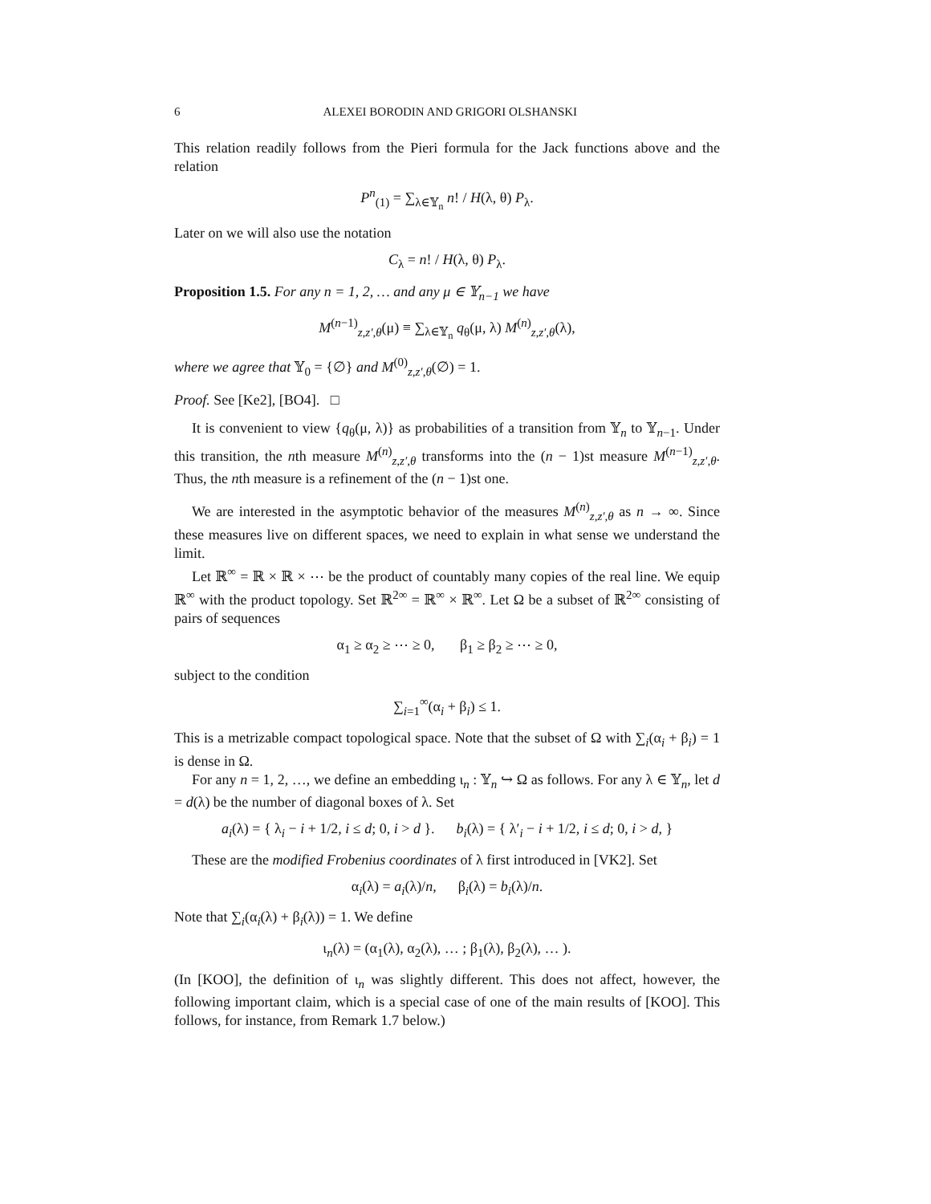6 ALEXEI BORODIN AND GRIGORI OLSHANSKI
This relation readily follows from the Pieri formula for the Jack functions above and the relation
P<sup>n</sup><sub>(1)</sub> = ∑<sub>λ∈𝕐<sub>n</sub></sub> n! / H(λ, θ) P<sub>λ</sub>.
Later on we will also use the notation
C<sub>λ</sub> = n! / H(λ, θ) P<sub>λ</sub>.
Proposition 1.5. For any n = 1, 2, … and any μ ∈ 𝕐<sub>n−1</sub> we have
M<sup>(n−1)</sup><sub>z,z′,θ</sub>(μ) ≡ ∑<sub>λ∈𝕐<sub>n</sub></sub> q<sub>θ</sub>(μ, λ) M<sup>(n)</sup><sub>z,z′,θ</sub>(λ),
where we agree that 𝕐<sub>0</sub> = {∅} and M<sup>(0)</sup><sub>z,z′,θ</sub>(∅) = 1.
Proof. See [Ke2], [BO4]. □
It is convenient to view {q<sub>θ</sub>(μ, λ)} as probabilities of a transition from 𝕐<sub>n</sub> to 𝕐<sub>n−1</sub>. Under this transition, the nth measure M<sup>(n)</sup><sub>z,z′,θ</sub> transforms into the (n − 1)st measure M<sup>(n−1)</sup><sub>z,z′,θ</sub>. Thus, the nth measure is a refinement of the (n − 1)st one.
We are interested in the asymptotic behavior of the measures M<sup>(n)</sup><sub>z,z′,θ</sub> as n → ∞. Since these measures live on different spaces, we need to explain in what sense we understand the limit.
Let ℝ<sup>∞</sup> = ℝ × ℝ × ⋯ be the product of countably many copies of the real line. We equip ℝ<sup>∞</sup> with the product topology. Set ℝ<sup>2∞</sup> = ℝ<sup>∞</sup> × ℝ<sup>∞</sup>. Let Ω be a subset of ℝ<sup>2∞</sup> consisting of pairs of sequences
α<sub>1</sub> ≥ α<sub>2</sub> ≥ ⋯ ≥ 0, β<sub>1</sub> ≥ β<sub>2</sub> ≥ ⋯ ≥ 0,
subject to the condition
∑<sub>i=1</sub><sup>∞</sup>(α<sub>i</sub> + β<sub>i</sub>) ≤ 1.
This is a metrizable compact topological space. Note that the subset of Ω with ∑<sub>i</sub>(α<sub>i</sub> + β<sub>i</sub>) = 1 is dense in Ω.
For any n = 1, 2, …, we define an embedding ι<sub>n</sub> : 𝕐<sub>n</sub> ↪ Ω as follows. For any λ ∈ 𝕐<sub>n</sub>, let d = d(λ) be the number of diagonal boxes of λ. Set
a<sub>i</sub>(λ) = { λ<sub>i</sub> − i + 1/2, i ≤ d; 0, i > d }. b<sub>i</sub>(λ) = { λ′<sub>i</sub> − i + 1/2, i ≤ d; 0, i > d, }
These are the modified Frobenius coordinates of λ first introduced in [VK2]. Set
α<sub>i</sub>(λ) = a<sub>i</sub>(λ)/n, β<sub>i</sub>(λ) = b<sub>i</sub>(λ)/n.
Note that ∑<sub>i</sub>(α<sub>i</sub>(λ) + β<sub>i</sub>(λ)) = 1. We define
ι<sub>n</sub>(λ) = (α<sub>1</sub>(λ), α<sub>2</sub>(λ), … ; β<sub>1</sub>(λ), β<sub>2</sub>(λ), … ).
(In [KOO], the definition of ι<sub>n</sub> was slightly different. This does not affect, however, the following important claim, which is a special case of one of the main results of [KOO]. This follows, for instance, from Remark 1.7 below.)